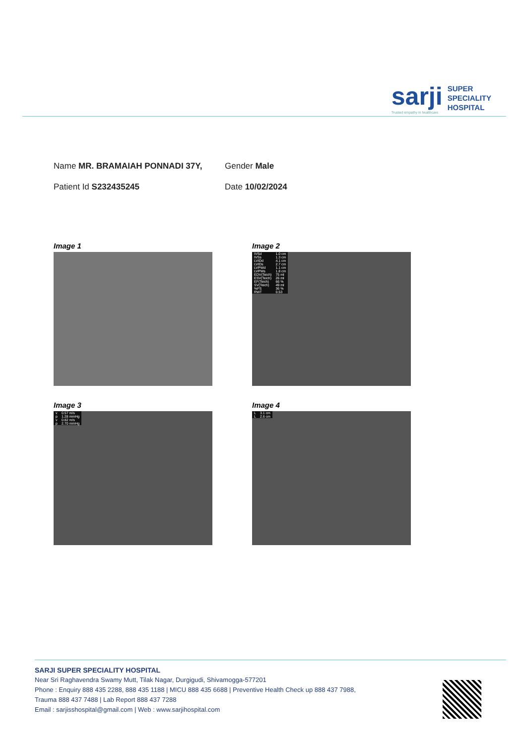sarji
Trusted empathy in healthcare
SUPER
SPECIALITY
HOSPITAL
Name MR. BRAMAIAH PONNADI 37Y,
Gender Male
Patient Id S232435245
Date 10/02/2024
Image 1
Image 2
| IVSd | 1.0 cm |
| IVSs | 1.3 cm |
| LVIDd | 4.1 cm |
| LVIDs | 2.7 cm |
| LVPWd | 1.1 cm |
| LVPWs | 1.8 cm |
| EDV(Teich) | 75 ml |
| ESV(Teich) | 26 ml |
| EF(Teich) | 66 % |
| SV(Teich) | 49 ml |
| %FS | 36 % |
| RWT | 0.53 |
Image 3
| v | 0.57 m/s |
| p | 1.28 mmHg |
| v | 0.82 m/s |
| p | 2.70 mmHg |
Image 4
| L | 3.1 cm |
| L | 2.6 cm |
SARJI SUPER SPECIALITY HOSPITAL
Near Sri Raghavendra Swamy Mutt, Tilak Nagar, Durgigudi, Shivamogga-577201
Phone : Enquiry 888 435 2288, 888 435 1188 | MICU 888 435 6688 | Preventive Health Check up 888 437 7988,
Trauma 888 437 7488 | Lab Report 888 437 7288
Email : sarjisshospital@gmail.com | Web : www.sarjihospital.com